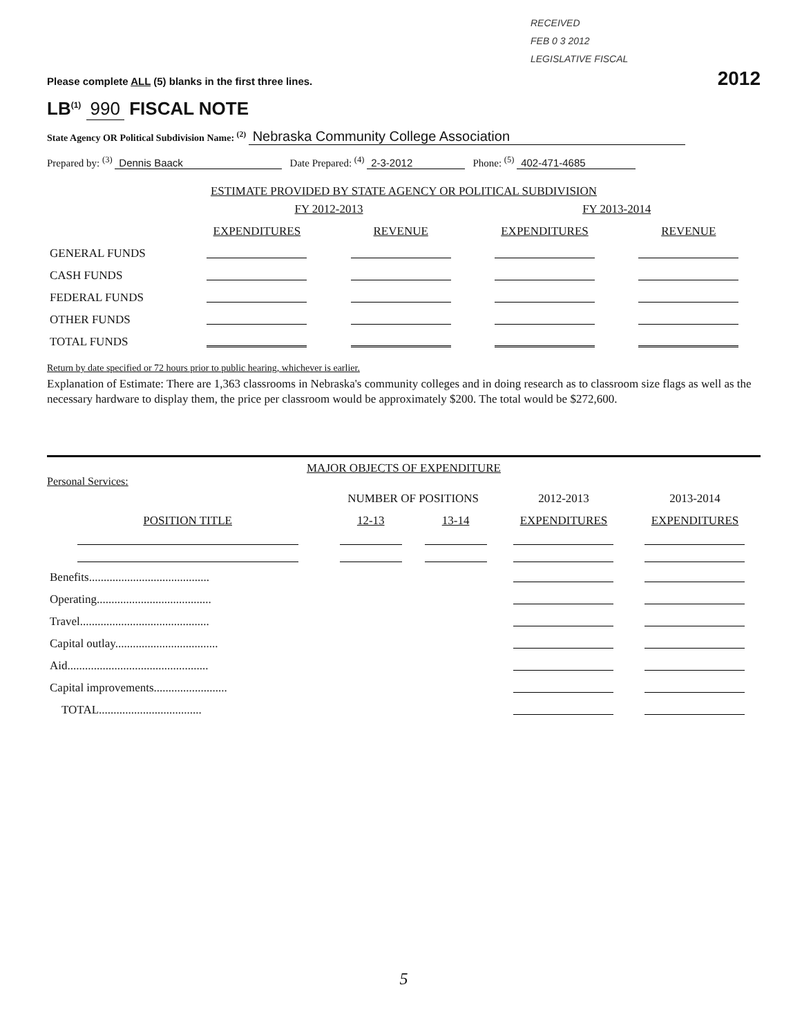RECEIVED
FEB 0 3 2012
LEGISLATIVE FISCAL
Please complete ALL (5) blanks in the first three lines. 2012
LB<sup>(1)</sup> 990 FISCAL NOTE
State Agency OR Political Subdivision Name: <sup>(2)</sup> Nebraska Community College Association
Prepared by: <sup>(3)</sup> Dennis Baack Date Prepared: <sup>(4)</sup> 2-3-2012 Phone: <sup>(5)</sup> 402-471-4685
ESTIMATE PROVIDED BY STATE AGENCY OR POLITICAL SUBDIVISION
| | FY 2012-2013 | | FY 2013-2014 | |
| | EXPENDITURES | REVENUE | EXPENDITURES | REVENUE |
| GENERAL FUNDS | | | | |
| CASH FUNDS | | | | |
| FEDERAL FUNDS | | | | |
| OTHER FUNDS | | | | |
| TOTAL FUNDS | | | | |
Return by date specified or 72 hours prior to public hearing, whichever is earlier.
Explanation of Estimate: There are 1,363 classrooms in Nebraska's community colleges and in doing research as to classroom size flags as well as the necessary hardware to display them, the price per classroom would be approximately $200. The total would be $272,600.
MAJOR OBJECTS OF EXPENDITURE
Personal Services:
| | NUMBER OF POSITIONS | | 2012-2013 | 2013-2014 |
| POSITION TITLE | 12-13 | 13-14 | EXPENDITURES | EXPENDITURES |
| Benefits......................................... | | | | |
| Operating....................................... | | | | |
| Travel............................................ | | | | |
| Capital outlay................................... | | | | |
| Aid................................................ | | | | |
| Capital improvements......................... | | | | |
| TOTAL................................... | | | | |
5